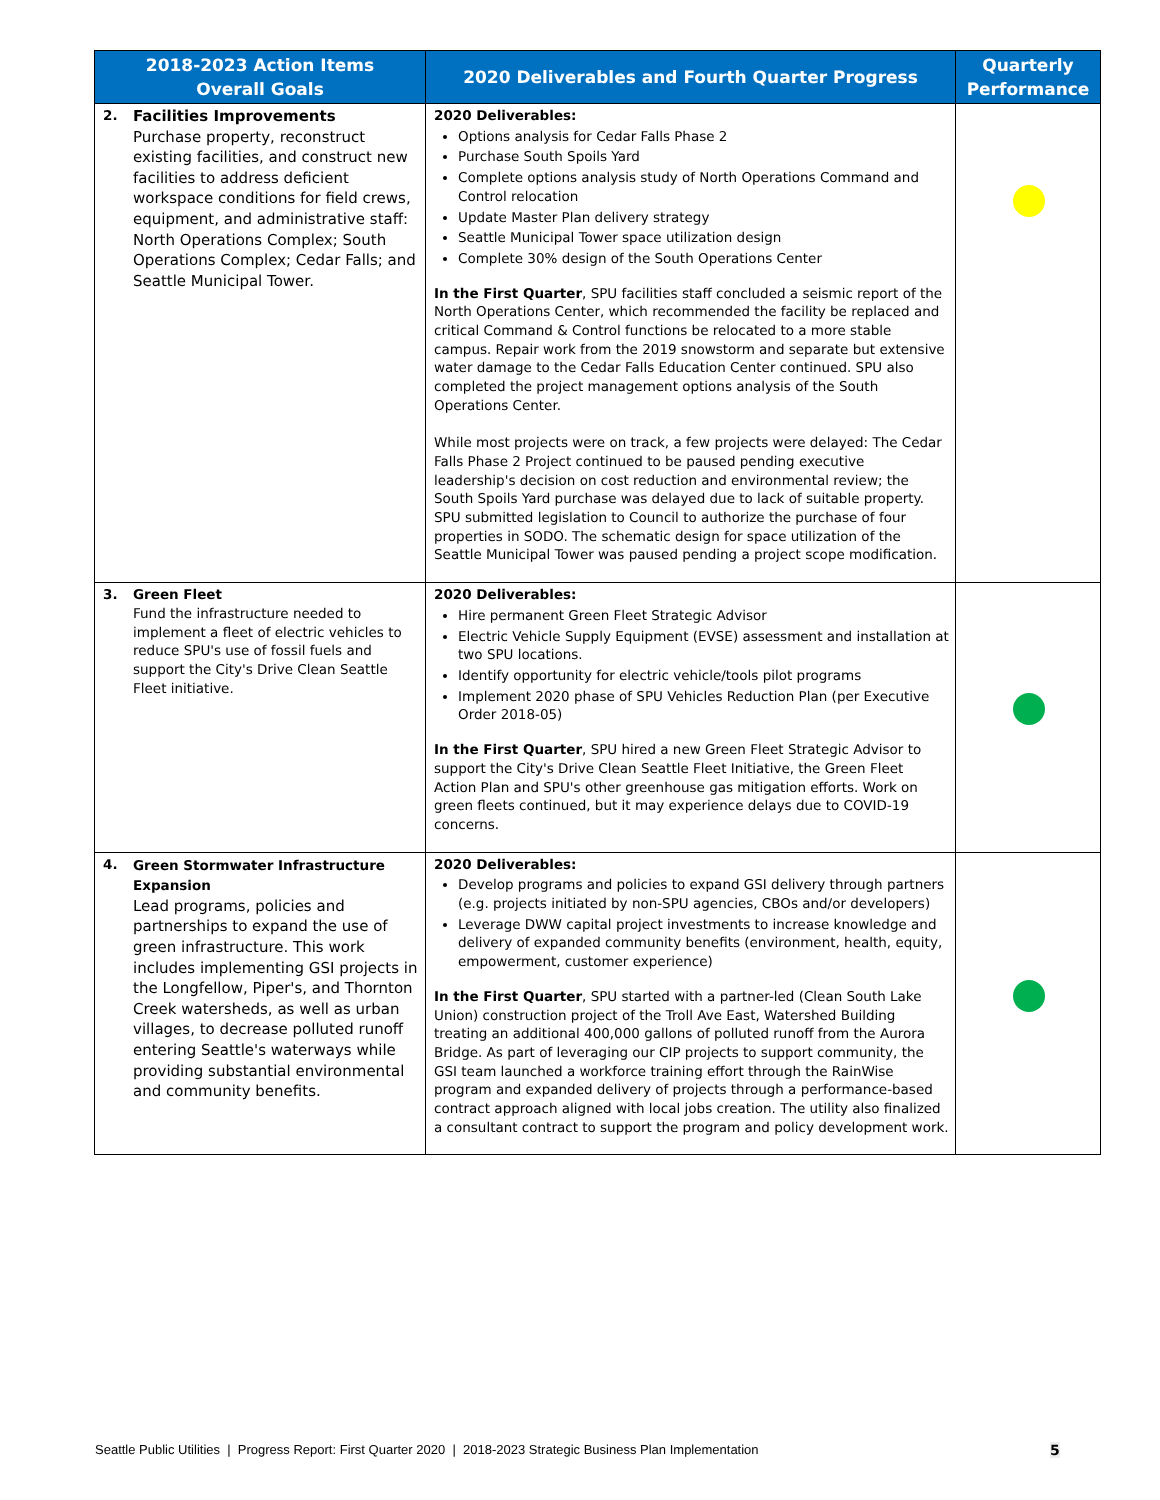| 2018-2023 Action Items Overall Goals | | 2020 Deliverables and Fourth Quarter Progress | Quarterly Performance |
| --- | --- | --- | --- |
| 2. | Facilities Improvements Purchase property, reconstruct existing facilities, and construct new facilities to address deficient workspace conditions for field crews, equipment, and administrative staff: North Operations Complex; South Operations Complex; Cedar Falls; and Seattle Municipal Tower. | 2020 Deliverables: Options analysis for Cedar Falls Phase 2 Purchase South Spoils Yard Complete options analysis study of North Operations Command and Control relocation Update Master Plan delivery strategy Seattle Municipal Tower space utilization design Complete 30% design of the South Operations Center In the First Quarter , SPU facilities staff concluded a seismic report of the North Operations Center, which recommended the facility be replaced and critical Command & Control functions be relocated to a more stable campus. Repair work from the 2019 snowstorm and separate but extensive water damage to the Cedar Falls Education Center continued. SPU also completed the project management options analysis of the South Operations Center. While most projects were on track, a few projects were delayed: The Cedar Falls Phase 2 Project continued to be paused pending executive leadership's decision on cost reduction and environmental review; the South Spoils Yard purchase was delayed due to lack of suitable property. SPU submitted legislation to Council to authorize the purchase of four properties in SODO. The schematic design for space utilization of the Seattle Municipal Tower was paused pending a project scope modification. | |
| 3. | Green Fleet Fund the infrastructure needed to implement a fleet of electric vehicles to reduce SPU's use of fossil fuels and support the City's Drive Clean Seattle Fleet initiative. | 2020 Deliverables: Hire permanent Green Fleet Strategic Advisor Electric Vehicle Supply Equipment (EVSE) assessment and installation at two SPU locations. Identify opportunity for electric vehicle/tools pilot programs Implement 2020 phase of SPU Vehicles Reduction Plan (per Executive Order 2018-05) In the First Quarter , SPU hired a new Green Fleet Strategic Advisor to support the City's Drive Clean Seattle Fleet Initiative, the Green Fleet Action Plan and SPU's other greenhouse gas mitigation efforts. Work on green fleets continued, but it may experience delays due to COVID-19 concerns. | |
| 4. | Green Stormwater Infrastructure Expansion Lead programs, policies and partnerships to expand the use of green infrastructure. This work includes implementing GSI projects in the Longfellow, Piper's, and Thornton Creek watersheds, as well as urban villages, to decrease polluted runoff entering Seattle's waterways while providing substantial environmental and community benefits. | 2020 Deliverables: Develop programs and policies to expand GSI delivery through partners (e.g. projects initiated by non-SPU agencies, CBOs and/or developers) Leverage DWW capital project investments to increase knowledge and delivery of expanded community benefits (environment, health, equity, empowerment, customer experience) In the First Quarter , SPU started with a partner-led (Clean South Lake Union) construction project of the Troll Ave East, Watershed Building treating an additional 400,000 gallons of polluted runoff from the Aurora Bridge. As part of leveraging our CIP projects to support community, the GSI team launched a workforce training effort through the RainWise program and expanded delivery of projects through a performance-based contract approach aligned with local jobs creation. The utility also finalized a consultant contract to support the program and policy development work. | |
Seattle Public Utilities | Progress Report: First Quarter 2020 | 2018-2023 Strategic Business Plan Implementation
5